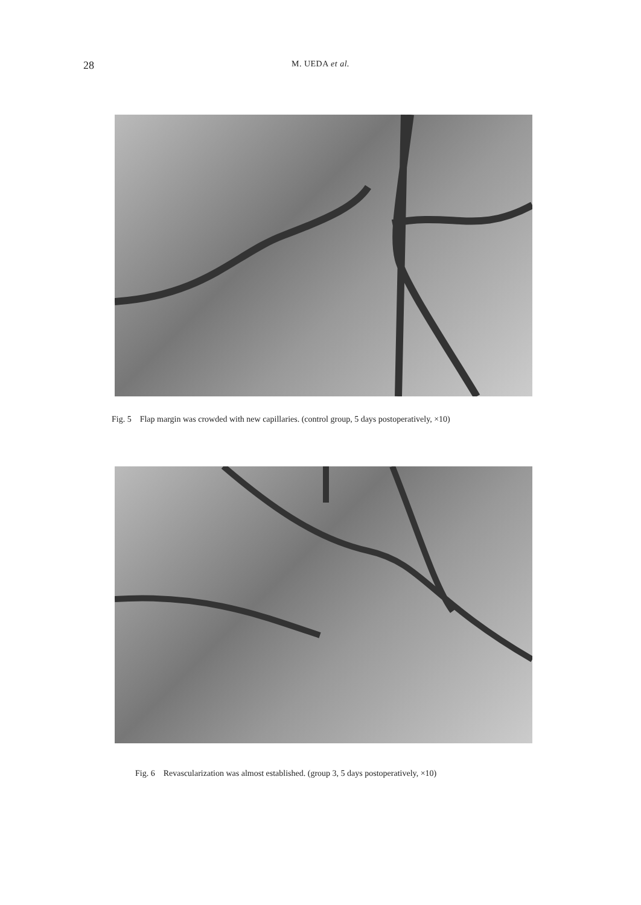28
M. UEDA et al.
Fig. 5 Flap margin was crowded with new capillaries. (control group, 5 days postoperatively, ×10)
Fig. 6 Revascularization was almost established. (group 3, 5 days postoperatively, ×10)